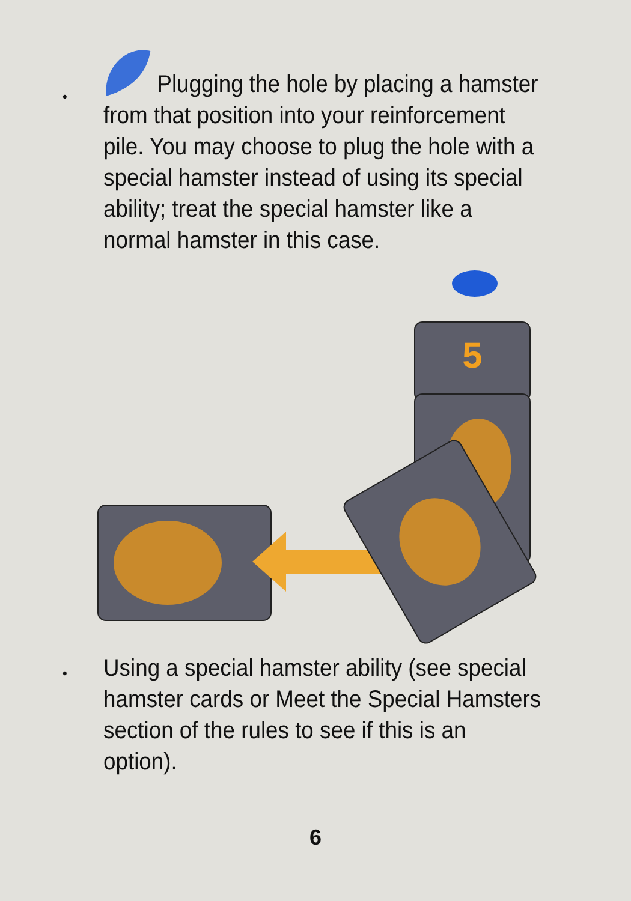•
Plugging the hole by placing a hamster from that position into your reinforcement pile. You may choose to plug the hole with a special hamster instead of using its special ability; treat the special hamster like a normal hamster in this case.
5
• Using a special hamster ability (see special hamster cards or Meet the Special Hamsters section of the rules to see if this is an option).
6